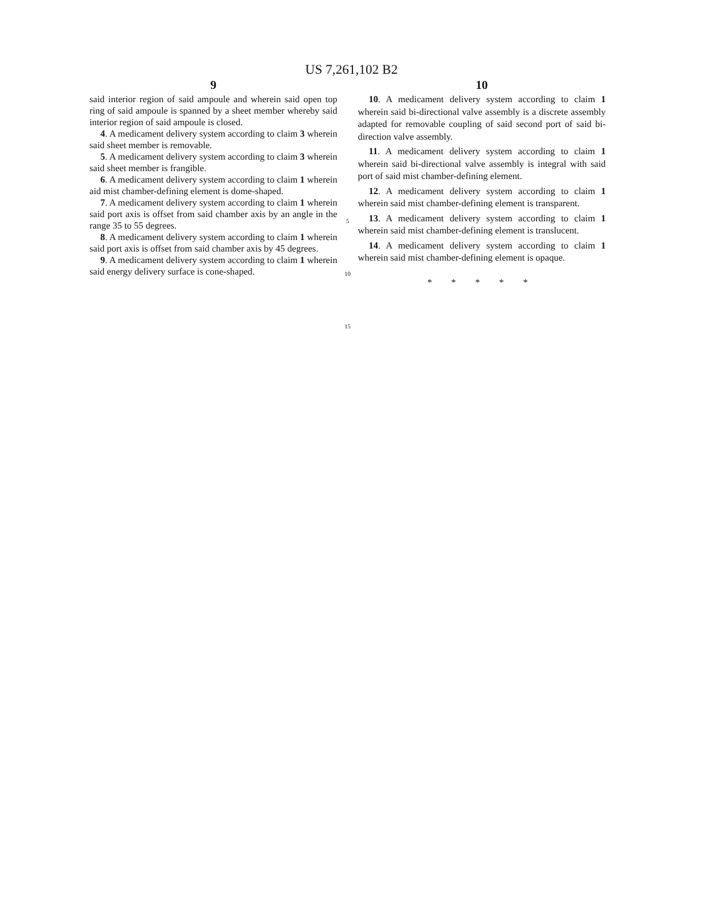US 7,261,102 B2
9
said interior region of said ampoule and wherein said open top ring of said ampoule is spanned by a sheet member whereby said interior region of said ampoule is closed.
4. A medicament delivery system according to claim 3 wherein said sheet member is removable.
5. A medicament delivery system according to claim 3 wherein said sheet member is frangible.
6. A medicament delivery system according to claim 1 wherein aid mist chamber-defining element is dome-shaped.
7. A medicament delivery system according to claim 1 wherein said port axis is offset from said chamber axis by an angle in the range 35 to 55 degrees.
8. A medicament delivery system according to claim 1 wherein said port axis is offset from said chamber axis by 45 degrees.
9. A medicament delivery system according to claim 1 wherein said energy delivery surface is cone-shaped.
5
10
15
10
10. A medicament delivery system according to claim 1 wherein said bi-directional valve assembly is a discrete assembly adapted for removable coupling of said second port of said bi-direction valve assembly.
11. A medicament delivery system according to claim 1 wherein said bi-directional valve assembly is integral with said port of said mist chamber-defining element.
12. A medicament delivery system according to claim 1 wherein said mist chamber-defining element is transparent.
13. A medicament delivery system according to claim 1 wherein said mist chamber-defining element is translucent.
14. A medicament delivery system according to claim 1 wherein said mist chamber-defining element is opaque.
* * * * *